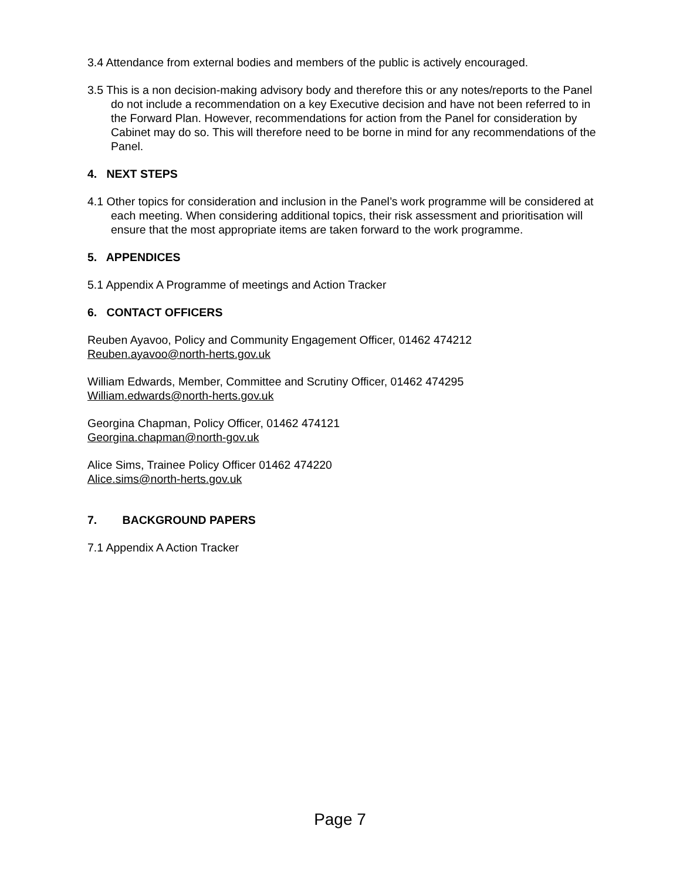3.4 Attendance from external bodies and members of the public is actively encouraged.
3.5 This is a non decision-making advisory body and therefore this or any notes/reports to the Panel do not include a recommendation on a key Executive decision and have not been referred to in the Forward Plan. However, recommendations for action from the Panel for consideration by Cabinet may do so. This will therefore need to be borne in mind for any recommendations of the Panel.
4. NEXT STEPS
4.1 Other topics for consideration and inclusion in the Panel’s work programme will be considered at each meeting. When considering additional topics, their risk assessment and prioritisation will ensure that the most appropriate items are taken forward to the work programme.
5. APPENDICES
5.1 Appendix A Programme of meetings and Action Tracker
6. CONTACT OFFICERS
Reuben Ayavoo, Policy and Community Engagement Officer, 01462 474212
Reuben.ayavoo@north-herts.gov.uk
William Edwards, Member, Committee and Scrutiny Officer, 01462 474295
William.edwards@north-herts.gov.uk
Georgina Chapman, Policy Officer, 01462 474121
Georgina.chapman@north-gov.uk
Alice Sims, Trainee Policy Officer 01462 474220
Alice.sims@north-herts.gov.uk
7. BACKGROUND PAPERS
7.1 Appendix A Action Tracker
Page 7